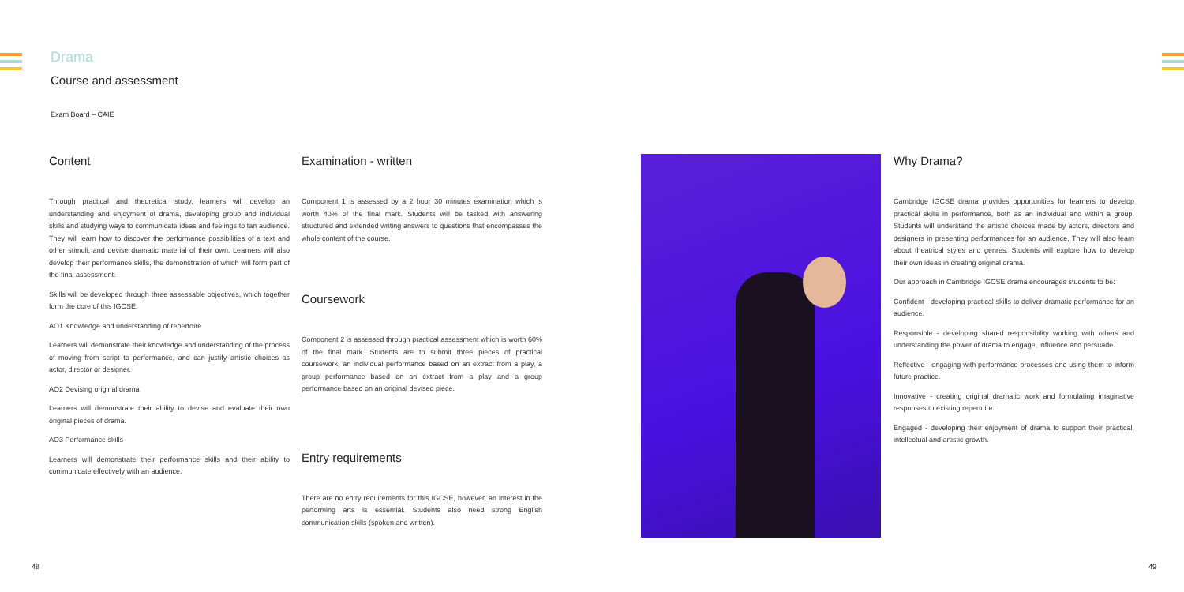Drama
Course and assessment
Exam Board – CAIE
Content
Through practical and theoretical study, learners will develop an understanding and enjoyment of drama, developing group and individual skills and studying ways to communicate ideas and feelings to tan audience. They will learn how to discover the performance possibilities of a text and other stimuli, and devise dramatic material of their own. Learners will also develop their performance skills, the demonstration of which will form part of the final assessment.
Skills will be developed through three assessable objectives, which together form the core of this IGCSE.
AO1 Knowledge and understanding of repertoire
Learners will demonstrate their knowledge and understanding of the process of moving from script to performance, and can justify artistic choices as actor, director or designer.
AO2 Devising original drama
Learners will demonstrate their ability to devise and evaluate their own original pieces of drama.
AO3 Performance skills
Learners will demonstrate their performance skills and their ability to communicate effectively with an audience.
Examination - written
Component 1 is assessed by a 2 hour 30 minutes examination which is worth 40% of the final mark. Students will be tasked with answering structured and extended writing answers to questions that encompasses the whole content of the course.
Coursework
Component 2 is assessed through practical assessment which is worth 60% of the final mark. Students are to submit three pieces of practical coursework; an individual performance based on an extract from a play, a group performance based on an extract from a play and a group performance based on an original devised piece.
Entry requirements
There are no entry requirements for this IGCSE, however, an interest in the performing arts is essential. Students also need strong English communication skills (spoken and written).
Why Drama?
Cambridge IGCSE drama provides opportunities for learners to develop practical skills in performance, both as an individual and within a group. Students will understand the artistic choices made by actors, directors and designers in presenting performances for an audience. They will also learn about theatrical styles and genres. Students will explore how to develop their own ideas in creating original drama.
Our approach in Cambridge IGCSE drama encourages students to be:
Confident - developing practical skills to deliver dramatic performance for an audience.
Responsible - developing shared responsibility working with others and understanding the power of drama to engage, influence and persuade.
Reflective - engaging with performance processes and using them to inform future practice.
Innovative - creating original dramatic work and formulating imaginative responses to existing repertoire.
Engaged - developing their enjoyment of drama to support their practical, intellectual and artistic growth.
48 49